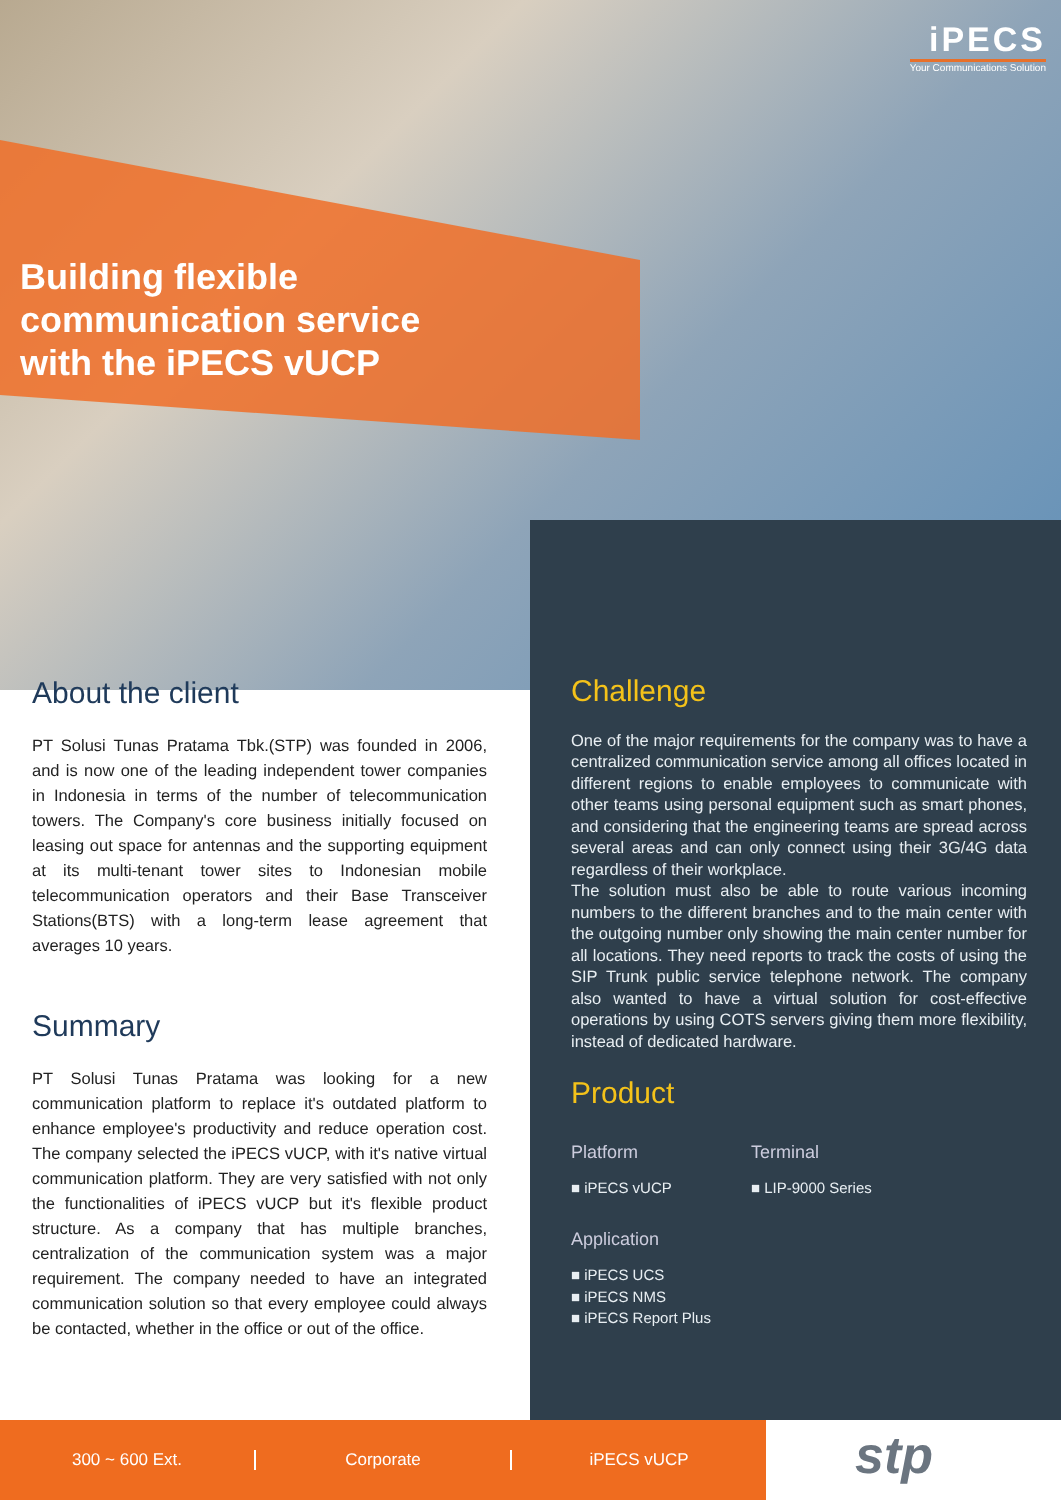iPECS
Your Communications Solution
Building flexible
communication service
with the iPECS vUCP
About the client
PT Solusi Tunas Pratama Tbk.(STP) was founded in 2006, and is now one of the leading independent tower companies in Indonesia in terms of the number of telecommunication towers. The Company's core business initially focused on leasing out space for antennas and the supporting equipment at its multi-tenant tower sites to Indonesian mobile telecommunication operators and their Base Transceiver Stations(BTS) with a long-term lease agreement that averages 10 years.
Summary
PT Solusi Tunas Pratama was looking for a new communication platform to replace it's outdated platform to enhance employee's productivity and reduce operation cost. The company selected the iPECS vUCP, with it's native virtual communication platform. They are very satisfied with not only the functionalities of iPECS vUCP but it's flexible product structure. As a company that has multiple branches, centralization of the communication system was a major requirement. The company needed to have an integrated communication solution so that every employee could always be contacted, whether in the office or out of the office.
Challenge
One of the major requirements for the company was to have a centralized communication service among all offices located in different regions to enable employees to communicate with other teams using personal equipment such as smart phones, and considering that the engineering teams are spread across several areas and can only connect using their 3G/4G data regardless of their workplace.
The solution must also be able to route various incoming numbers to the different branches and to the main center with the outgoing number only showing the main center number for all locations. They need reports to track the costs of using the SIP Trunk public service telephone network. The company also wanted to have a virtual solution for cost-effective operations by using COTS servers giving them more flexibility, instead of dedicated hardware.
Product
Platform
■ iPECS vUCP
Application
■ iPECS UCS
■ iPECS NMS
■ iPECS Report Plus
Terminal
■ LIP-9000 Series
300 ~ 600 Ext. Corporate iPECS vUCP stp